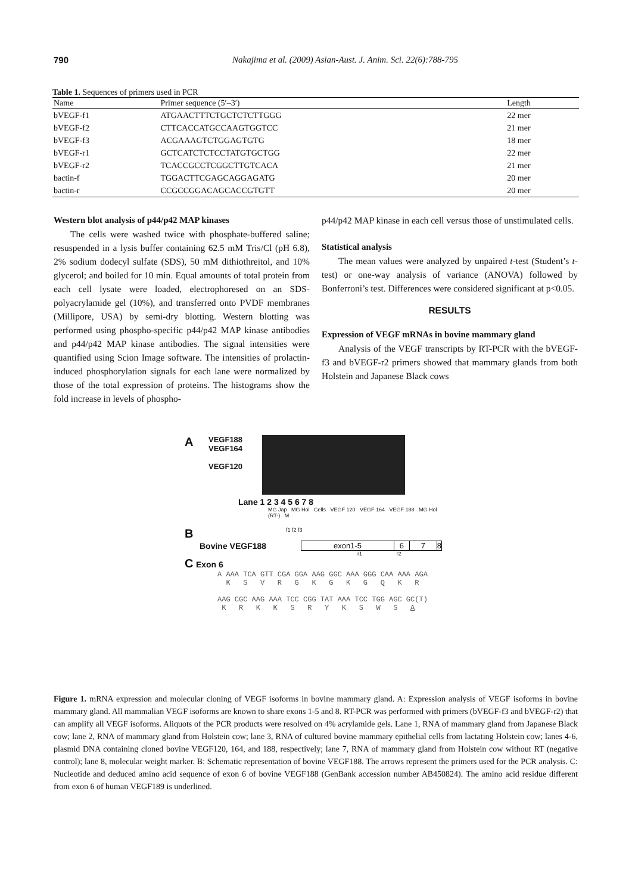790 Nakajima et al. (2009) Asian-Aust. J. Anim. Sci. 22(6):788-795
Table 1. Sequences of primers used in PCR
| Name | Primer sequence (5′–3′) | Length |
| --- | --- | --- |
| bVEGF-f1 | ATGAACTTTCTGCTCTCTTGGG | 22 mer |
| bVEGF-f2 | CTTCACCATGCCAAGTGGTCC | 21 mer |
| bVEGF-f3 | ACGAAAGTCTGGAGTGTG | 18 mer |
| bVEGF-r1 | GCTCATCTCTCCTATGTGCTGG | 22 mer |
| bVEGF-r2 | TCACCGCCTCGGCTTGTCACA | 21 mer |
| bactin-f | TGGACTTCGAGCAGGAGATG | 20 mer |
| bactin-r | CCGCCGGACAGCACCGTGTT | 20 mer |
Western blot analysis of p44/p42 MAP kinases
The cells were washed twice with phosphate-buffered saline; resuspended in a lysis buffer containing 62.5 mM Tris/Cl (pH 6.8), 2% sodium dodecyl sulfate (SDS), 50 mM dithiothreitol, and 10% glycerol; and boiled for 10 min. Equal amounts of total protein from each cell lysate were loaded, electrophoresed on an SDS-polyacrylamide gel (10%), and transferred onto PVDF membranes (Millipore, USA) by semi-dry blotting. Western blotting was performed using phospho-specific p44/p42 MAP kinase antibodies and p44/p42 MAP kinase antibodies. The signal intensities were quantified using Scion Image software. The intensities of prolactin-induced phosphorylation signals for each lane were normalized by those of the total expression of proteins. The histograms show the fold increase in levels of phospho-
p44/p42 MAP kinase in each cell versus those of unstimulated cells.
Statistical analysis
The mean values were analyzed by unpaired t-test (Student’s t-test) or one-way analysis of variance (ANOVA) followed by Bonferroni’s test. Differences were considered significant at p<0.05.
RESULTS
Expression of VEGF mRNAs in bovine mammary gland
Analysis of the VEGF transcripts by RT-PCR with the bVEGF-f3 and bVEGF-r2 primers showed that mammary glands from both Holstein and Japanese Black cows
A
VEGF188
VEGF164
VEGF120
Lane 1 2 3 4 5 6 7 8
MG Jap MG Hol Cells VEGF 120 VEGF 164 VEGF 188 MG Hol (RT-) M
Bf1 f2 f3
Bovine VEGF188 exon1-5 6 7 8
r1 r2
C Exon 6
A AAA TCA GTT CGA GGA AAG GGC AAA GGG CAA AAA AGA
K S V R G K G K G Q K R
AAG CGC AAG AAA TCC CGG TAT AAA TCC TGG AGC GC(T)
K R K K S R Y K S W S A
Figure 1. mRNA expression and molecular cloning of VEGF isoforms in bovine mammary gland. A: Expression analysis of VEGF isoforms in bovine mammary gland. All mammalian VEGF isoforms are known to share exons 1-5 and 8. RT-PCR was performed with primers (bVEGF-f3 and bVEGF-r2) that can amplify all VEGF isoforms. Aliquots of the PCR products were resolved on 4% acrylamide gels. Lane 1, RNA of mammary gland from Japanese Black cow; lane 2, RNA of mammary gland from Holstein cow; lane 3, RNA of cultured bovine mammary epithelial cells from lactating Holstein cow; lanes 4-6, plasmid DNA containing cloned bovine VEGF120, 164, and 188, respectively; lane 7, RNA of mammary gland from Holstein cow without RT (negative control); lane 8, molecular weight marker. B: Schematic representation of bovine VEGF188. The arrows represent the primers used for the PCR analysis. C: Nucleotide and deduced amino acid sequence of exon 6 of bovine VEGF188 (GenBank accession number AB450824). The amino acid residue different from exon 6 of human VEGF189 is underlined.